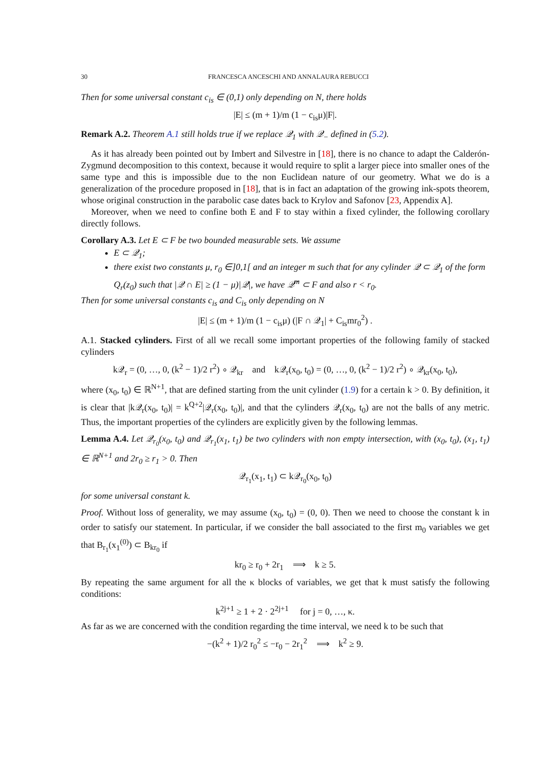30 FRANCESCA ANCESCHI AND ANNALAURA REBUCCI
Then for some universal constant c<sub>is</sub> ∈ (0,1) only depending on N, there holds
|E| ≤ (m + 1)/m (1 − c<sub>is</sub>μ)|F|.
Remark A.2. Theorem A.1 still holds true if we replace 𝒬<sub>1</sub> with 𝒬<sub>−</sub> defined in (5.2).
As it has already been pointed out by Imbert and Silvestre in [18], there is no chance to adapt the Calderón-Zygmund decomposition to this context, because it would require to split a larger piece into smaller ones of the same type and this is impossible due to the non Euclidean nature of our geometry. What we do is a generalization of the procedure proposed in [18], that is in fact an adaptation of the growing ink-spots theorem, whose original construction in the parabolic case dates back to Krylov and Safonov [23, Appendix A].
Moreover, when we need to confine both E and F to stay within a fixed cylinder, the following corollary directly follows.
Corollary A.3. Let E ⊂ F be two bounded measurable sets. We assume
E ⊂ 𝒬<sub>1</sub>;
there exist two constants μ, r<sub>0</sub> ∈]0,1[ and an integer m such that for any cylinder 𝒬 ⊂ 𝒬<sub>1</sub> of the form Q<sub>r</sub>(z<sub>0</sub>) such that |𝒬 ∩ E| ≥ (1 − μ)|𝒬|, we have 𝒬̄<sup>m</sup> ⊂ F and also r < r<sub>0</sub>.
Then for some universal constants c<sub>is</sub> and C<sub>is</sub> only depending on N
|E| ≤ (m + 1)/m (1 − c<sub>is</sub>μ) (|F ∩ 𝒬<sub>1</sub>| + C<sub>is</sub>mr<sub>0</sub><sup>2</sup>) .
A.1. Stacked cylinders. First of all we recall some important properties of the following family of stacked cylinders
k𝒬<sub>r</sub> = (0, …, 0, (k<sup>2</sup> − 1)/2 r<sup>2</sup>) ∘ 𝒬<sub>kr</sub> and k𝒬<sub>r</sub>(x<sub>0</sub>, t<sub>0</sub>) = (0, …, 0, (k<sup>2</sup> − 1)/2 r<sup>2</sup>) ∘ 𝒬<sub>kr</sub>(x<sub>0</sub>, t<sub>0</sub>),
where (x<sub>0</sub>, t<sub>0</sub>) ∈ ℝ<sup>N+1</sup>, that are defined starting from the unit cylinder (1.9) for a certain k > 0. By definition, it is clear that |k𝒬<sub>r</sub>(x<sub>0</sub>, t<sub>0</sub>)| = k<sup>Q+2</sup>|𝒬<sub>r</sub>(x<sub>0</sub>, t<sub>0</sub>)|, and that the cylinders 𝒬<sub>r</sub>(x<sub>0</sub>, t<sub>0</sub>) are not the balls of any metric. Thus, the important properties of the cylinders are explicitly given by the following lemmas.
Lemma A.4. Let 𝒬<sub>r<sub>0</sub></sub>(x<sub>0</sub>, t<sub>0</sub>) and 𝒬<sub>r<sub>1</sub></sub>(x<sub>1</sub>, t<sub>1</sub>) be two cylinders with non empty intersection, with (x<sub>0</sub>, t<sub>0</sub>), (x<sub>1</sub>, t<sub>1</sub>) ∈ ℝ<sup>N+1</sup> and 2r<sub>0</sub> ≥ r<sub>1</sub> > 0. Then
𝒬<sub>r<sub>1</sub></sub>(x<sub>1</sub>, t<sub>1</sub>) ⊂ k𝒬<sub>r<sub>0</sub></sub>(x<sub>0</sub>, t<sub>0</sub>)
for some universal constant k.
Proof. Without loss of generality, we may assume (x<sub>0</sub>, t<sub>0</sub>) = (0, 0). Then we need to choose the constant k in order to satisfy our statement. In particular, if we consider the ball associated to the first m<sub>0</sub> variables we get that B<sub>r<sub>1</sub></sub>(x<sub>1</sub><sup>(0)</sup>) ⊂ B<sub>kr<sub>0</sub></sub> if
kr<sub>0</sub> ≥ r<sub>0</sub> + 2r<sub>1</sub> ⟹ k ≥ 5.
By repeating the same argument for all the κ blocks of variables, we get that k must satisfy the following conditions:
k<sup>2j+1</sup> ≥ 1 + 2 · 2<sup>2j+1</sup> for j = 0, …, κ.
As far as we are concerned with the condition regarding the time interval, we need k to be such that
−(k<sup>2</sup> + 1)/2 r<sub>0</sub><sup>2</sup> ≤ −r<sub>0</sub> − 2r<sub>1</sub><sup>2</sup> ⟹ k<sup>2</sup> ≥ 9.